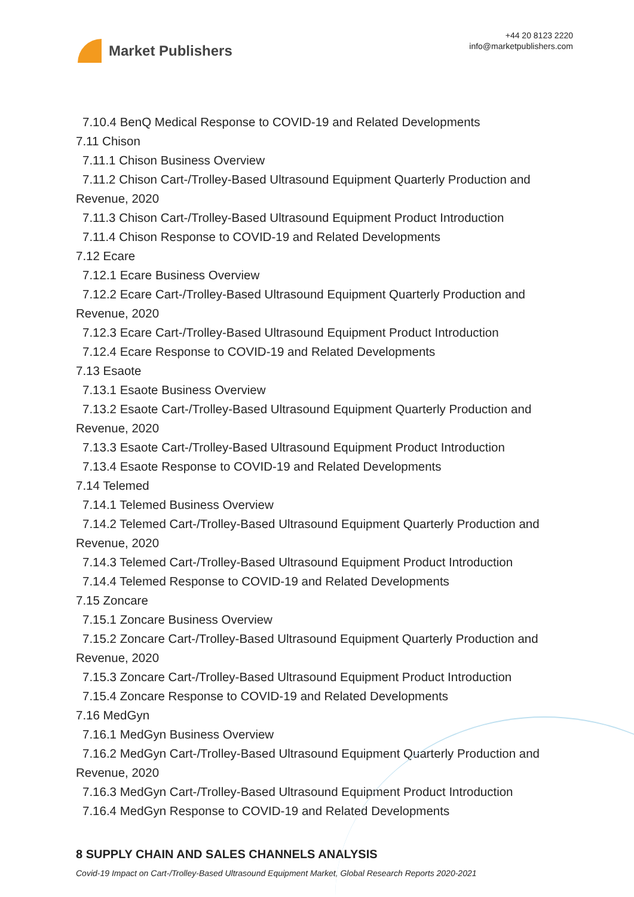Market Publishers
+44 20 8123 2220
info@marketpublishers.com
7.10.4 BenQ Medical Response to COVID-19 and Related Developments
7.11 Chison
7.11.1 Chison Business Overview
7.11.2 Chison Cart-/Trolley-Based Ultrasound Equipment Quarterly Production and
Revenue, 2020
7.11.3 Chison Cart-/Trolley-Based Ultrasound Equipment Product Introduction
7.11.4 Chison Response to COVID-19 and Related Developments
7.12 Ecare
7.12.1 Ecare Business Overview
7.12.2 Ecare Cart-/Trolley-Based Ultrasound Equipment Quarterly Production and
Revenue, 2020
7.12.3 Ecare Cart-/Trolley-Based Ultrasound Equipment Product Introduction
7.12.4 Ecare Response to COVID-19 and Related Developments
7.13 Esaote
7.13.1 Esaote Business Overview
7.13.2 Esaote Cart-/Trolley-Based Ultrasound Equipment Quarterly Production and
Revenue, 2020
7.13.3 Esaote Cart-/Trolley-Based Ultrasound Equipment Product Introduction
7.13.4 Esaote Response to COVID-19 and Related Developments
7.14 Telemed
7.14.1 Telemed Business Overview
7.14.2 Telemed Cart-/Trolley-Based Ultrasound Equipment Quarterly Production and
Revenue, 2020
7.14.3 Telemed Cart-/Trolley-Based Ultrasound Equipment Product Introduction
7.14.4 Telemed Response to COVID-19 and Related Developments
7.15 Zoncare
7.15.1 Zoncare Business Overview
7.15.2 Zoncare Cart-/Trolley-Based Ultrasound Equipment Quarterly Production and
Revenue, 2020
7.15.3 Zoncare Cart-/Trolley-Based Ultrasound Equipment Product Introduction
7.15.4 Zoncare Response to COVID-19 and Related Developments
7.16 MedGyn
7.16.1 MedGyn Business Overview
7.16.2 MedGyn Cart-/Trolley-Based Ultrasound Equipment Quarterly Production and
Revenue, 2020
7.16.3 MedGyn Cart-/Trolley-Based Ultrasound Equipment Product Introduction
7.16.4 MedGyn Response to COVID-19 and Related Developments
8 SUPPLY CHAIN AND SALES CHANNELS ANALYSIS
Covid-19 Impact on Cart-/Trolley-Based Ultrasound Equipment Market, Global Research Reports 2020-2021